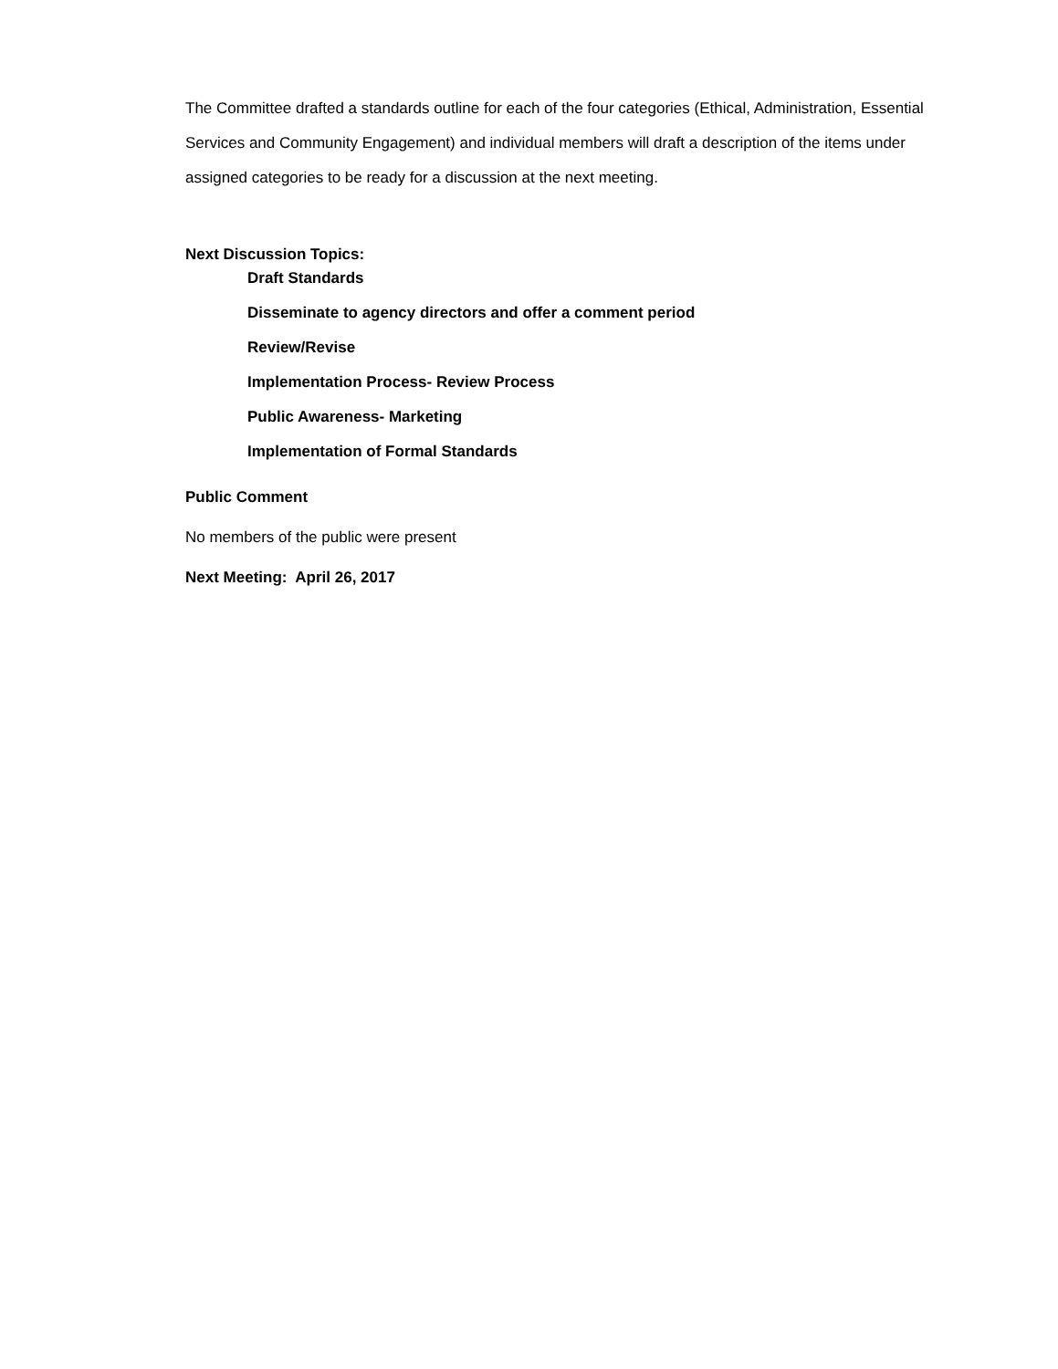The Committee drafted a standards outline for each of the four categories (Ethical, Administration, Essential Services and Community Engagement) and individual members will draft a description of the items under assigned categories to be ready for a discussion at the next meeting.
Next Discussion Topics:
Draft Standards
Disseminate to agency directors and offer a comment period
Review/Revise
Implementation Process- Review Process
Public Awareness- Marketing
Implementation of Formal Standards
Public Comment
No members of the public were present
Next Meeting: April 26, 2017